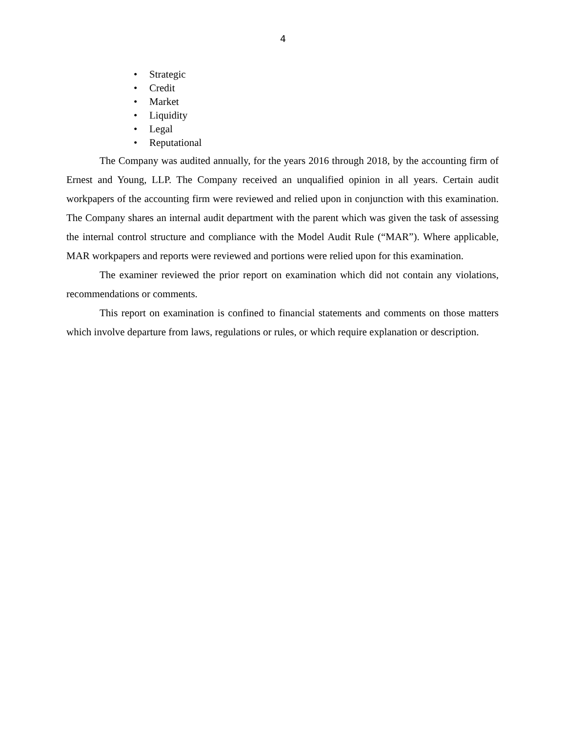4
• Strategic
• Credit
• Market
• Liquidity
• Legal
• Reputational
The Company was audited annually, for the years 2016 through 2018, by the accounting firm of Ernest and Young, LLP. The Company received an unqualified opinion in all years. Certain audit workpapers of the accounting firm were reviewed and relied upon in conjunction with this examination. The Company shares an internal audit department with the parent which was given the task of assessing the internal control structure and compliance with the Model Audit Rule (“MAR”). Where applicable, MAR workpapers and reports were reviewed and portions were relied upon for this examination.
The examiner reviewed the prior report on examination which did not contain any violations, recommendations or comments.
This report on examination is confined to financial statements and comments on those matters which involve departure from laws, regulations or rules, or which require explanation or description.